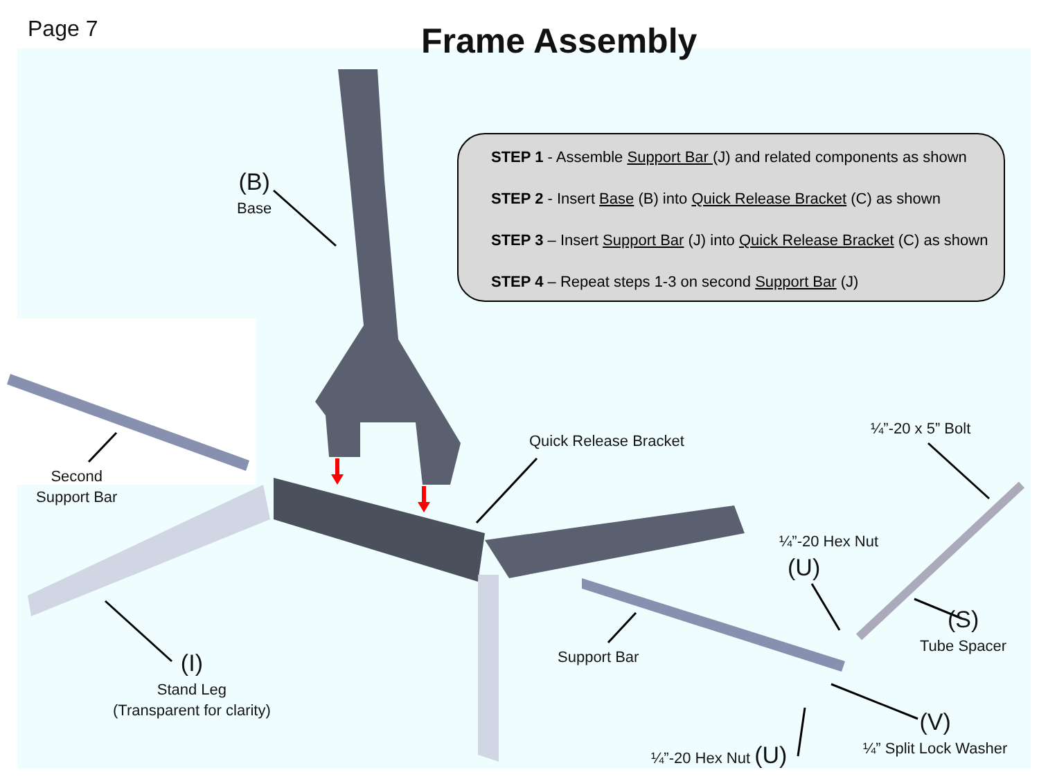Page 7 Frame Assembly
STEP 1 - Assemble Support Bar (J) and related components as shown
STEP 2 - Insert Base (B) into Quick Release Bracket (C) as shown
STEP 3 – Insert Support Bar (J) into Quick Release Bracket (C) as shown
STEP 4 – Repeat steps 1-3 on second Support Bar (J)
(B)
Base
Quick Release Bracket
¼”-20 x 5” Bolt
¼”-20 Hex Nut
(U)
Second
Support Bar
(S)
Tube Spacer
Support Bar
(I)
Stand Leg
(Transparent for clarity)
(V)
¼” Split Lock Washer
¼”-20 Hex Nut (U)